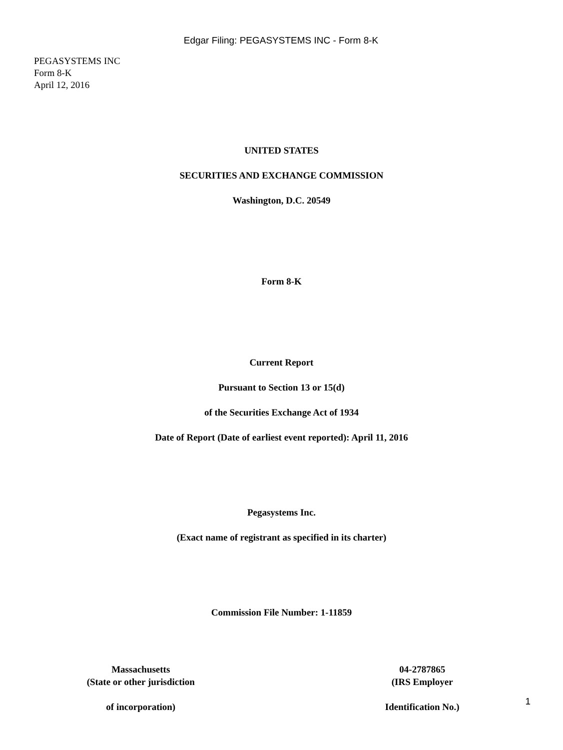Edgar Filing: PEGASYSTEMS INC - Form 8-K
PEGASYSTEMS INC
Form 8-K
April 12, 2016
UNITED STATES
SECURITIES AND EXCHANGE COMMISSION
Washington, D.C. 20549
Form 8-K
Current Report
Pursuant to Section 13 or 15(d)
of the Securities Exchange Act of 1934
Date of Report (Date of earliest event reported): April 11, 2016
Pegasystems Inc.
(Exact name of registrant as specified in its charter)
Commission File Number: 1-11859
Massachusetts
(State or other jurisdiction
of incorporation)
04-2787865
(IRS Employer
Identification No.)
1